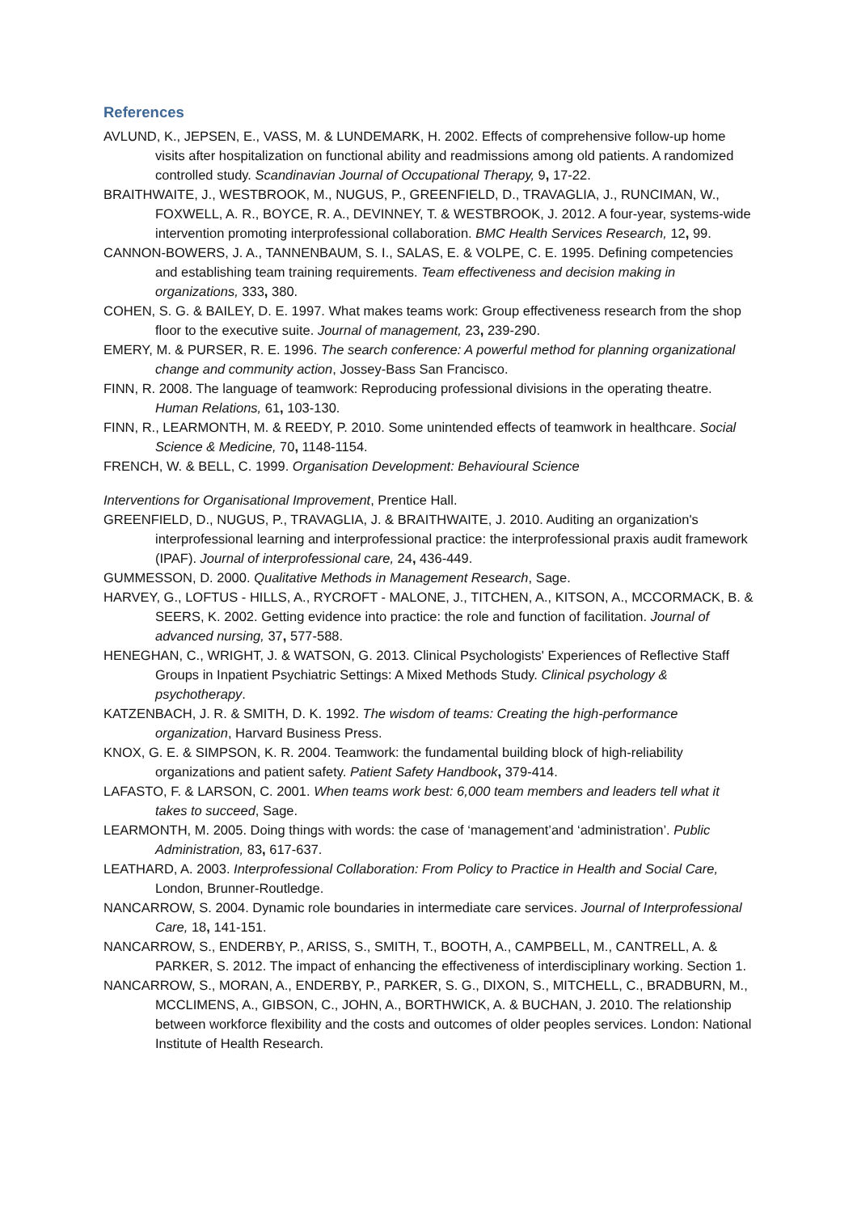References
AVLUND, K., JEPSEN, E., VASS, M. & LUNDEMARK, H. 2002. Effects of comprehensive follow-up home visits after hospitalization on functional ability and readmissions among old patients. A randomized controlled study. Scandinavian Journal of Occupational Therapy, 9, 17-22.
BRAITHWAITE, J., WESTBROOK, M., NUGUS, P., GREENFIELD, D., TRAVAGLIA, J., RUNCIMAN, W., FOXWELL, A. R., BOYCE, R. A., DEVINNEY, T. & WESTBROOK, J. 2012. A four-year, systems-wide intervention promoting interprofessional collaboration. BMC Health Services Research, 12, 99.
CANNON-BOWERS, J. A., TANNENBAUM, S. I., SALAS, E. & VOLPE, C. E. 1995. Defining competencies and establishing team training requirements. Team effectiveness and decision making in organizations, 333, 380.
COHEN, S. G. & BAILEY, D. E. 1997. What makes teams work: Group effectiveness research from the shop floor to the executive suite. Journal of management, 23, 239-290.
EMERY, M. & PURSER, R. E. 1996. The search conference: A powerful method for planning organizational change and community action, Jossey-Bass San Francisco.
FINN, R. 2008. The language of teamwork: Reproducing professional divisions in the operating theatre. Human Relations, 61, 103-130.
FINN, R., LEARMONTH, M. & REEDY, P. 2010. Some unintended effects of teamwork in healthcare. Social Science & Medicine, 70, 1148-1154.
FRENCH, W. & BELL, C. 1999. Organisation Development: Behavioural Science
Interventions for Organisational Improvement, Prentice Hall.
GREENFIELD, D., NUGUS, P., TRAVAGLIA, J. & BRAITHWAITE, J. 2010. Auditing an organization's interprofessional learning and interprofessional practice: the interprofessional praxis audit framework (IPAF). Journal of interprofessional care, 24, 436-449.
GUMMESSON, D. 2000. Qualitative Methods in Management Research, Sage.
HARVEY, G., LOFTUS ‐ HILLS, A., RYCROFT ‐ MALONE, J., TITCHEN, A., KITSON, A., MCCORMACK, B. & SEERS, K. 2002. Getting evidence into practice: the role and function of facilitation. Journal of advanced nursing, 37, 577-588.
HENEGHAN, C., WRIGHT, J. & WATSON, G. 2013. Clinical Psychologists' Experiences of Reflective Staff Groups in Inpatient Psychiatric Settings: A Mixed Methods Study. Clinical psychology & psychotherapy.
KATZENBACH, J. R. & SMITH, D. K. 1992. The wisdom of teams: Creating the high-performance organization, Harvard Business Press.
KNOX, G. E. & SIMPSON, K. R. 2004. Teamwork: the fundamental building block of high-reliability organizations and patient safety. Patient Safety Handbook, 379-414.
LAFASTO, F. & LARSON, C. 2001. When teams work best: 6,000 team members and leaders tell what it takes to succeed, Sage.
LEARMONTH, M. 2005. Doing things with words: the case of ‘management’and ‘administration’. Public Administration, 83, 617-637.
LEATHARD, A. 2003. Interprofessional Collaboration: From Policy to Practice in Health and Social Care, London, Brunner-Routledge.
NANCARROW, S. 2004. Dynamic role boundaries in intermediate care services. Journal of Interprofessional Care, 18, 141-151.
NANCARROW, S., ENDERBY, P., ARISS, S., SMITH, T., BOOTH, A., CAMPBELL, M., CANTRELL, A. & PARKER, S. 2012. The impact of enhancing the effectiveness of interdisciplinary working. Section 1.
NANCARROW, S., MORAN, A., ENDERBY, P., PARKER, S. G., DIXON, S., MITCHELL, C., BRADBURN, M., MCCLIMENS, A., GIBSON, C., JOHN, A., BORTHWICK, A. & BUCHAN, J. 2010. The relationship between workforce flexibility and the costs and outcomes of older peoples services. London: National Institute of Health Research.